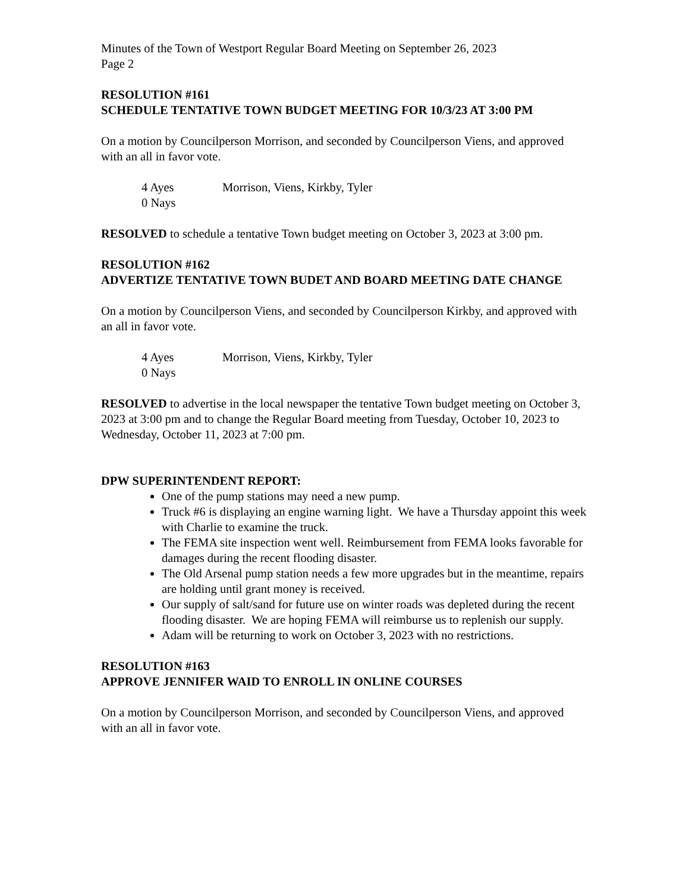Minutes of the Town of Westport Regular Board Meeting on September 26, 2023
Page 2
RESOLUTION #161
SCHEDULE TENTATIVE TOWN BUDGET MEETING FOR 10/3/23 AT 3:00 PM
On a motion by Councilperson Morrison, and seconded by Councilperson Viens, and approved with an all in favor vote.
4 Ayes Morrison, Viens, Kirkby, Tyler
0 Nays
RESOLVED to schedule a tentative Town budget meeting on October 3, 2023 at 3:00 pm.
RESOLUTION #162
ADVERTIZE TENTATIVE TOWN BUDET AND BOARD MEETING DATE CHANGE
On a motion by Councilperson Viens, and seconded by Councilperson Kirkby, and approved with an all in favor vote.
4 Ayes Morrison, Viens, Kirkby, Tyler
0 Nays
RESOLVED to advertise in the local newspaper the tentative Town budget meeting on October 3, 2023 at 3:00 pm and to change the Regular Board meeting from Tuesday, October 10, 2023 to Wednesday, October 11, 2023 at 7:00 pm.
DPW SUPERINTENDENT REPORT:
One of the pump stations may need a new pump.
Truck #6 is displaying an engine warning light. We have a Thursday appoint this week with Charlie to examine the truck.
The FEMA site inspection went well. Reimbursement from FEMA looks favorable for damages during the recent flooding disaster.
The Old Arsenal pump station needs a few more upgrades but in the meantime, repairs are holding until grant money is received.
Our supply of salt/sand for future use on winter roads was depleted during the recent flooding disaster. We are hoping FEMA will reimburse us to replenish our supply.
Adam will be returning to work on October 3, 2023 with no restrictions.
RESOLUTION #163
APPROVE JENNIFER WAID TO ENROLL IN ONLINE COURSES
On a motion by Councilperson Morrison, and seconded by Councilperson Viens, and approved with an all in favor vote.